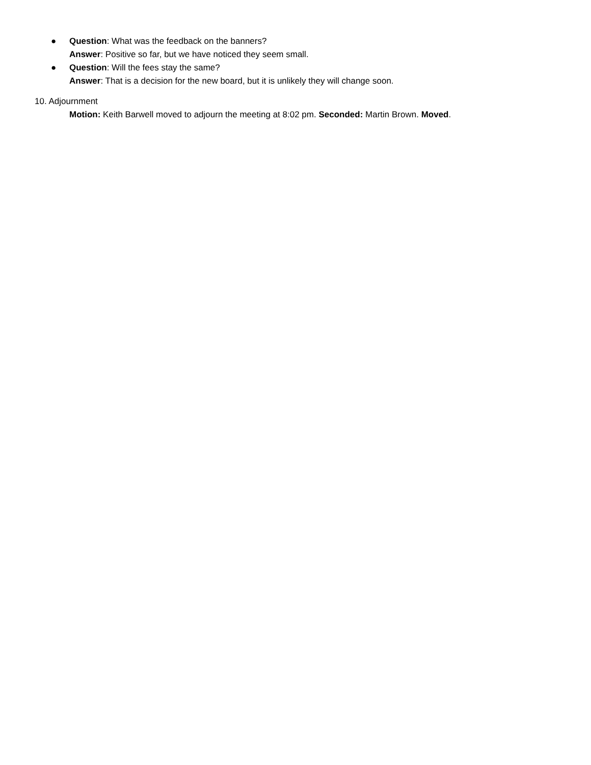● Question: What was the feedback on the banners?
Answer: Positive so far, but we have noticed they seem small.
● Question: Will the fees stay the same?
Answer: That is a decision for the new board, but it is unlikely they will change soon.
10. Adjournment
Motion: Keith Barwell moved to adjourn the meeting at 8:02 pm. Seconded: Martin Brown. Moved.